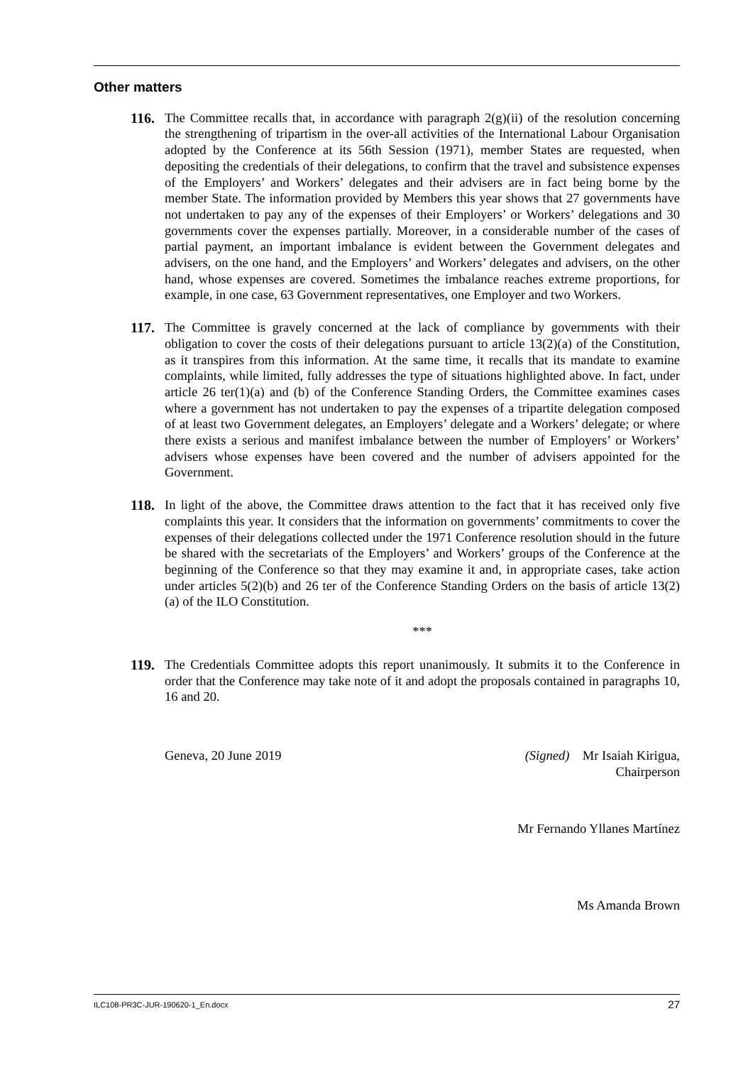Other matters
116. The Committee recalls that, in accordance with paragraph 2(g)(ii) of the resolution concerning the strengthening of tripartism in the over-all activities of the International Labour Organisation adopted by the Conference at its 56th Session (1971), member States are requested, when depositing the credentials of their delegations, to confirm that the travel and subsistence expenses of the Employers’ and Workers’ delegates and their advisers are in fact being borne by the member State. The information provided by Members this year shows that 27 governments have not undertaken to pay any of the expenses of their Employers’ or Workers’ delegations and 30 governments cover the expenses partially. Moreover, in a considerable number of the cases of partial payment, an important imbalance is evident between the Government delegates and advisers, on the one hand, and the Employers’ and Workers’ delegates and advisers, on the other hand, whose expenses are covered. Sometimes the imbalance reaches extreme proportions, for example, in one case, 63 Government representatives, one Employer and two Workers.
117. The Committee is gravely concerned at the lack of compliance by governments with their obligation to cover the costs of their delegations pursuant to article 13(2)(a) of the Constitution, as it transpires from this information. At the same time, it recalls that its mandate to examine complaints, while limited, fully addresses the type of situations highlighted above. In fact, under article 26 ter(1)(a) and (b) of the Conference Standing Orders, the Committee examines cases where a government has not undertaken to pay the expenses of a tripartite delegation composed of at least two Government delegates, an Employers’ delegate and a Workers’ delegate; or where there exists a serious and manifest imbalance between the number of Employers’ or Workers’ advisers whose expenses have been covered and the number of advisers appointed for the Government.
118. In light of the above, the Committee draws attention to the fact that it has received only five complaints this year. It considers that the information on governments’ commitments to cover the expenses of their delegations collected under the 1971 Conference resolution should in the future be shared with the secretariats of the Employers’ and Workers’ groups of the Conference at the beginning of the Conference so that they may examine it and, in appropriate cases, take action under articles 5(2)(b) and 26 ter of the Conference Standing Orders on the basis of article 13(2)(a) of the ILO Constitution.
***
119. The Credentials Committee adopts this report unanimously. It submits it to the Conference in order that the Conference may take note of it and adopt the proposals contained in paragraphs 10, 16 and 20.
Geneva, 20 June 2019 (Signed) Mr Isaiah Kirigua,
Chairperson
Mr Fernando Yllanes Martínez
Ms Amanda Brown
ILC108-PR3C-JUR-190620-1_En.docx 27